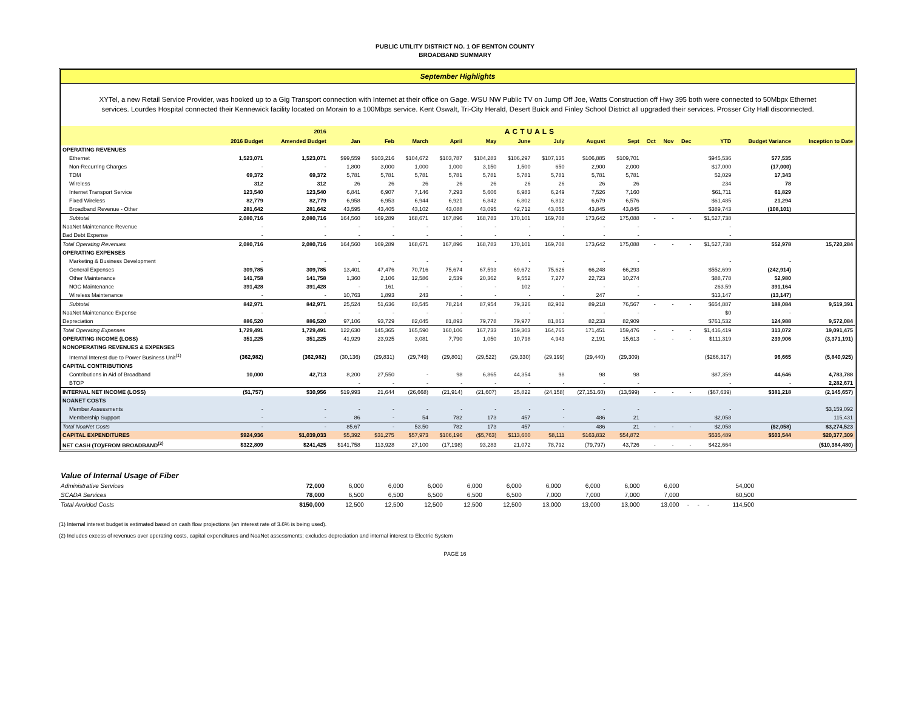PUBLIC UTILITY DISTRICT NO. 1 OF BENTON COUNTY
BROADBAND SUMMARY
September Highlights
XYTel, a new Retail Service Provider, was hooked up to a Gig Transport connection with Internet at their office on Gage. WSU NW Public TV on Jump Off Joe, Watts Construction off Hwy 395 both were connected to 50Mbpx Ethernet services. Lourdes Hospital connected their Kennewick facility located on Morain to a 100Mbps service. Kent Oswalt, Tri-City Herald, Desert Buick and Finley School District all upgraded their services. Prosser City Hall disconnected.
| | | 2016 | ACTUALS | | | | | | | | | | | | | | |
| --- | --- | --- | --- | --- | --- | --- | --- | --- | --- | --- | --- | --- | --- | --- | --- | --- | --- |
| | 2016 Budget | Amended Budget | Jan | Feb | March | April | May | June | July | August | Sept | Oct | Nov | Dec | YTD | Budget Variance | Inception to Date |
| OPERATING REVENUES | | | | | | | | | | | | | | | | | |
| Ethernet | 1,523,071 | 1,523,071 | $99,559 | $103,216 | $104,672 | $103,787 | $104,283 | $106,297 | $107,135 | $106,885 | $109,701 | | | | $945,536 | 577,535 | |
| Non-Recurring Charges | - | - | 1,800 | 3,000 | 1,000 | 1,000 | 3,150 | 1,500 | 650 | 2,900 | 2,000 | | | | $17,000 | (17,000) | |
| TDM | 69,372 | 69,372 | 5,781 | 5,781 | 5,781 | 5,781 | 5,781 | 5,781 | 5,781 | 5,781 | 5,781 | | | | 52,029 | 17,343 | |
| Wireless | 312 | 312 | 26 | 26 | 26 | 26 | 26 | 26 | 26 | 26 | 26 | | | | 234 | 78 | |
| Internet Transport Service | 123,540 | 123,540 | 6,841 | 6,907 | 7,146 | 7,293 | 5,606 | 6,983 | 6,249 | 7,526 | 7,160 | | | | $61,711 | 61,829 | |
| Fixed Wireless | 82,779 | 82,779 | 6,958 | 6,953 | 6,944 | 6,921 | 6,842 | 6,802 | 6,812 | 6,679 | 6,576 | | | | $61,485 | 21,294 | |
| Broadband Revenue - Other | 281,642 | 281,642 | 43,595 | 43,405 | 43,102 | 43,088 | 43,095 | 42,712 | 43,055 | 43,845 | 43,845 | | | | $389,743 | (108,101) | |
| Subtotal | 2,080,716 | 2,080,716 | 164,560 | 169,289 | 168,671 | 167,896 | 168,783 | 170,101 | 169,708 | 173,642 | 175,088 | - | - | - | $1,527,738 | | |
| NoaNet Maintenance Revenue | - | - | - | - | - | - | - | - | - | - | - | | | | - | | |
| Bad Debt Expense | - | - | - | - | - | - | - | - | - | - | - | | | | - | | |
| Total Operating Revenues | 2,080,716 | 2,080,716 | 164,560 | 169,289 | 168,671 | 167,896 | 168,783 | 170,101 | 169,708 | 173,642 | 175,088 | - | - | - | $1,527,738 | 552,978 | 15,720,284 |
| OPERATING EXPENSES | | | | | | | | | | | | | | | | | |
| Marketing & Business Development | - | - | - | - | - | - | - | - | - | - | - | | | | - | - | |
| General Expenses | 309,785 | 309,785 | 13,401 | 47,476 | 70,716 | 75,674 | 67,593 | 69,672 | 75,626 | 66,248 | 66,293 | | | | $552,699 | (242,914) | |
| Other Maintenance | 141,758 | 141,758 | 1,360 | 2,106 | 12,586 | 2,539 | 20,362 | 9,552 | 7,277 | 22,723 | 10,274 | | | | $88,778 | 52,980 | |
| NOC Maintenance | 391,428 | 391,428 | - | 161 | - | - | - | 102 | - | - | - | | | | 263.59 | 391,164 | |
| Wireless Maintenance | - | - | 10,763 | 1,893 | 243 | - | - | - | - | 247 | - | | | | $13,147 | (13,147) | |
| Subtotal | 842,971 | 842,971 | 25,524 | 51,636 | 83,545 | 78,214 | 87,954 | 79,326 | 82,902 | 89,218 | 76,567 | - | - | - | $654,887 | 188,084 | 9,519,391 |
| NoaNet Maintenance Expense | - | - | - | - | - | - | - | - | - | - | - | | | | $0 | - | |
| Depreciation | 886,520 | 886,520 | 97,106 | 93,729 | 82,045 | 81,893 | 79,778 | 79,977 | 81,863 | 82,233 | 82,909 | | | | $761,532 | 124,988 | 9,572,084 |
| Total Operating Expenses | 1,729,491 | 1,729,491 | 122,630 | 145,365 | 165,590 | 160,106 | 167,733 | 159,303 | 164,765 | 171,451 | 159,476 | - | - | - | $1,416,419 | 313,072 | 19,091,475 |
| OPERATING INCOME (LOSS) | 351,225 | 351,225 | 41,929 | 23,925 | 3,081 | 7,790 | 1,050 | 10,798 | 4,943 | 2,191 | 15,613 | - | - | - | $111,319 | 239,906 | (3,371,191) |
| NONOPERATING REVENUES & EXPENSES | | | | | | | | | | | | | | | | | |
| Internal Interest due to Power Business Unit<sup>(1)</sup> | (362,982) | (362,982) | (30,136) | (29,831) | (29,749) | (29,801) | (29,522) | (29,330) | (29,199) | (29,440) | (29,309) | | | | ($266,317) | 96,665 | (5,840,925) |
| CAPITAL CONTRIBUTIONS | | | | | | | | | | | | | | | | | |
| Contributions in Aid of Broadband | 10,000 | 42,713 | 8,200 | 27,550 | - | 98 | 6,865 | 44,354 | 98 | 98 | 98 | | | | $87,359 | 44,646 | 4,783,788 |
| BTOP | | | - | - | - | - | - | - | - | - | - | | | | - | - | 2,282,671 |
| INTERNAL NET INCOME (LOSS) | ($1,757) | $30,956 | $19,993 | 21,644 | (26,668) | (21,914) | (21,607) | 25,822 | (24,158) | (27,151.60) | (13,599) | - | - | - | ($67,639) | $381,218 | (2,145,657) |
| NOANET COSTS | | | | | | | | | | | | | | | | | |
| Member Assessments | - | - | - | - | - | - | - | - | - | - | - | | | | - | | $3,159,092 |
| Membership Support | - | - | 86 | - | 54 | 782 | 173 | 457 | - | 486 | 21 | | | | $2,058 | | 115,431 |
| Total NoaNet Costs | - | - | 85.67 | - | 53.50 | 782 | 173 | 457 | - | 486 | 21 | - | - | - | $2,058 | ($2,058) | $3,274,523 |
| CAPITAL EXPENDITURES | $924,936 | $1,039,033 | $5,392 | $31,275 | $57,973 | $106,196 | ($5,763) | $113,600 | $8,111 | $163,832 | $54,872 | | | | $535,489 | $503,544 | $20,377,309 |
| NET CASH (TO)/FROM BROADBAND<sup>(2)</sup> | $322,809 | $241,425 | $141,758 | 113,928 | 27,100 | (17,198) | 93,283 | 21,072 | 78,792 | (79,797) | 43,726 | - | - | - | $422,664 | | ($10,384,480) |
| Value of Internal Usage of Fiber | | | | | | | | | | | | | | | |
| Administrative Services | 72,000 | 6,000 | 6,000 | 6,000 | 6,000 | 6,000 | 6,000 | 6,000 | 6,000 | 6,000 | | | | 54,000 | |
| SCADA Services | 78,000 | 6,500 | 6,500 | 6,500 | 6,500 | 6,500 | 7,000 | 7,000 | 7,000 | 7,000 | | | | 60,500 | |
| Total Avoided Costs | $150,000 | 12,500 | 12,500 | 12,500 | 12,500 | 12,500 | 13,000 | 13,000 | 13,000 | 13,000 | - | - | - | 114,500 | |
(1) Internal interest budget is estimated based on cash flow projections (an interest rate of 3.6% is being used).
(2) Includes excess of revenues over operating costs, capital expenditures and NoaNet assessments; excludes depreciation and internal interest to Electric System
PAGE 16